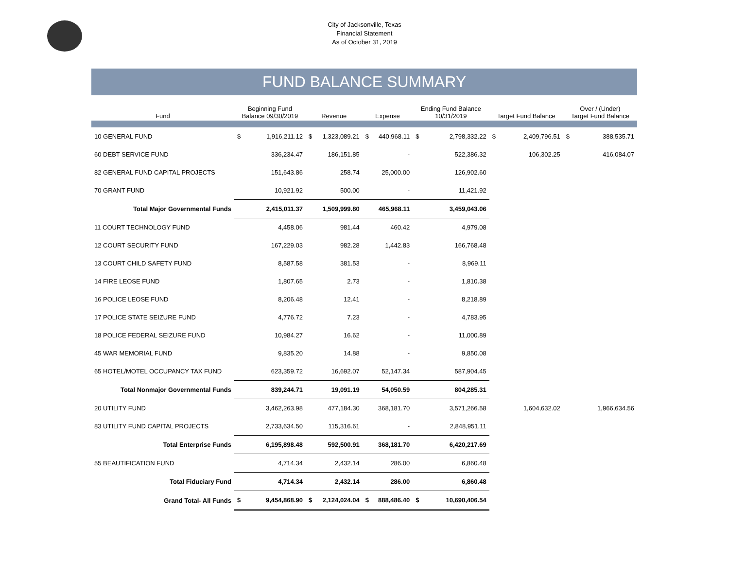City of Jacksonville, Texas
Financial Statement
As of October 31, 2019
FUND BALANCE SUMMARY
| Fund | Beginning Fund Balance 09/30/2019 | Revenue | Expense | Ending Fund Balance 10/31/2019 | Target Fund Balance | Over / (Under) Target Fund Balance |
| --- | --- | --- | --- | --- | --- | --- |
| 10 GENERAL FUND | $ 1,916,211.12 | $ 1,323,089.21 | $ 440,968.11 | $ 2,798,332.22 | $ 2,409,796.51 | $ 388,535.71 |
| 60 DEBT SERVICE FUND | 336,234.47 | 186,151.85 | - | 522,386.32 | 106,302.25 | 416,084.07 |
| 82 GENERAL FUND CAPITAL PROJECTS | 151,643.86 | 258.74 | 25,000.00 | 126,902.60 | | |
| 70 GRANT FUND | 10,921.92 | 500.00 | - | 11,421.92 | | |
| Total Major Governmental Funds | 2,415,011.37 | 1,509,999.80 | 465,968.11 | 3,459,043.06 | | |
| 11 COURT TECHNOLOGY FUND | 4,458.06 | 981.44 | 460.42 | 4,979.08 | | |
| 12 COURT SECURITY FUND | 167,229.03 | 982.28 | 1,442.83 | 166,768.48 | | |
| 13 COURT CHILD SAFETY FUND | 8,587.58 | 381.53 | - | 8,969.11 | | |
| 14 FIRE LEOSE FUND | 1,807.65 | 2.73 | - | 1,810.38 | | |
| 16 POLICE LEOSE FUND | 8,206.48 | 12.41 | - | 8,218.89 | | |
| 17 POLICE STATE SEIZURE FUND | 4,776.72 | 7.23 | - | 4,783.95 | | |
| 18 POLICE FEDERAL SEIZURE FUND | 10,984.27 | 16.62 | - | 11,000.89 | | |
| 45 WAR MEMORIAL FUND | 9,835.20 | 14.88 | - | 9,850.08 | | |
| 65 HOTEL/MOTEL OCCUPANCY TAX FUND | 623,359.72 | 16,692.07 | 52,147.34 | 587,904.45 | | |
| Total Nonmajor Governmental Funds | 839,244.71 | 19,091.19 | 54,050.59 | 804,285.31 | | |
| 20 UTILITY FUND | 3,462,263.98 | 477,184.30 | 368,181.70 | 3,571,266.58 | 1,604,632.02 | 1,966,634.56 |
| 83 UTILITY FUND CAPITAL PROJECTS | 2,733,634.50 | 115,316.61 | - | 2,848,951.11 | | |
| Total Enterprise Funds | 6,195,898.48 | 592,500.91 | 368,181.70 | 6,420,217.69 | | |
| 55 BEAUTIFICATION FUND | 4,714.34 | 2,432.14 | 286.00 | 6,860.48 | | |
| Total Fiduciary Fund | 4,714.34 | 2,432.14 | 286.00 | 6,860.48 | | |
| Grand Total- All Funds | $ 9,454,868.90 | $ 2,124,024.04 | $ 888,486.40 | $ 10,690,406.54 | | |